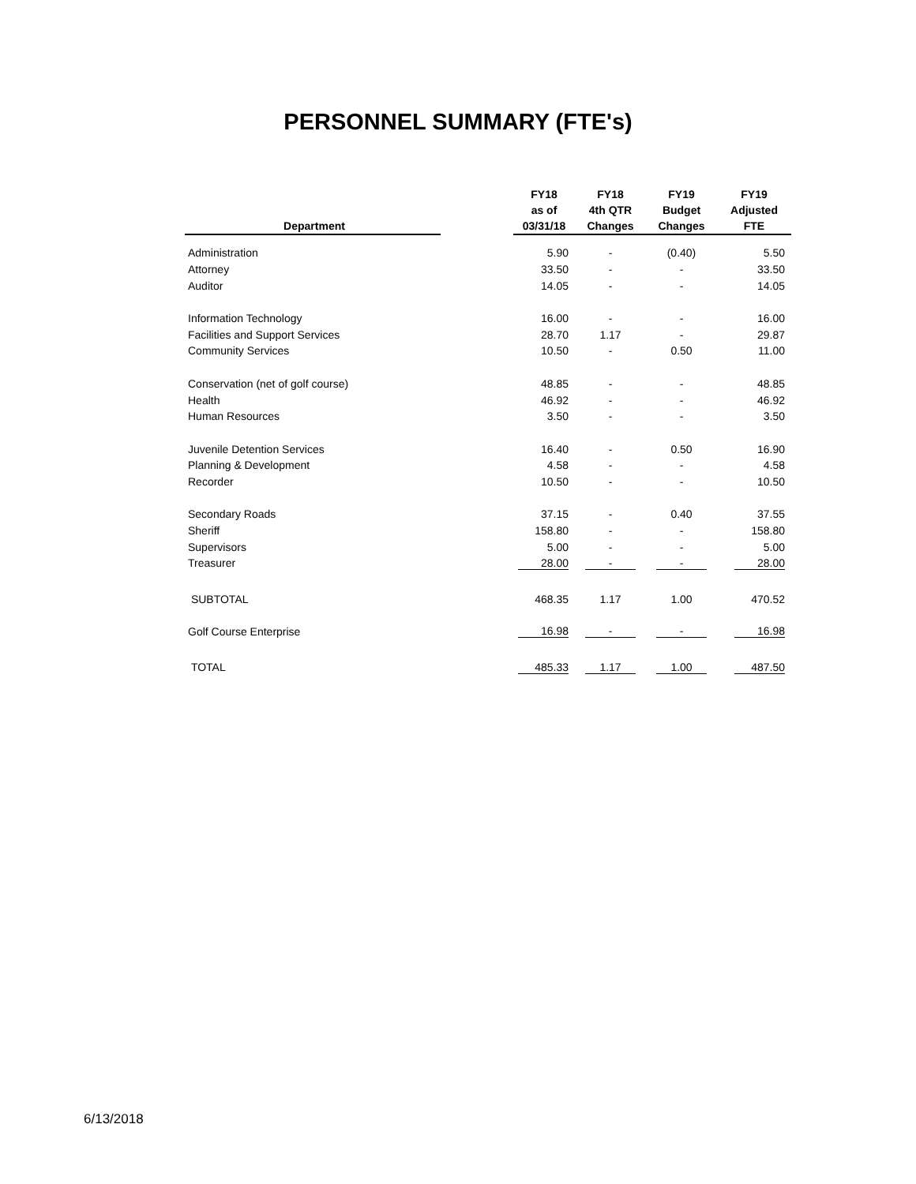PERSONNEL SUMMARY (FTE's)
| Department | | FY18 as of 03/31/18 | FY18 4th QTR Changes | FY19 Budget Changes | FY19 Adjusted FTE |
| --- | --- | --- | --- | --- | --- |
| Administration | | 5.90 | - | (0.40) | 5.50 |
| Attorney | | 33.50 | - | - | 33.50 |
| Auditor | | 14.05 | - | - | 14.05 |
| Information Technology | | 16.00 | - | - | 16.00 |
| Facilities and Support Services | | 28.70 | 1.17 | - | 29.87 |
| Community Services | | 10.50 | - | 0.50 | 11.00 |
| Conservation (net of golf course) | | 48.85 | - | - | 48.85 |
| Health | | 46.92 | - | - | 46.92 |
| Human Resources | | 3.50 | - | - | 3.50 |
| Juvenile Detention Services | | 16.40 | - | 0.50 | 16.90 |
| Planning & Development | | 4.58 | - | - | 4.58 |
| Recorder | | 10.50 | - | - | 10.50 |
| Secondary Roads | | 37.15 | - | 0.40 | 37.55 |
| Sheriff | | 158.80 | - | - | 158.80 |
| Supervisors | | 5.00 | - | - | 5.00 |
| Treasurer | | 28.00 | - | - | 28.00 |
| SUBTOTAL | | 468.35 | 1.17 | 1.00 | 470.52 |
| Golf Course Enterprise | | 16.98 | - | - | 16.98 |
| TOTAL | | 485.33 | 1.17 | 1.00 | 487.50 |
6/13/2018